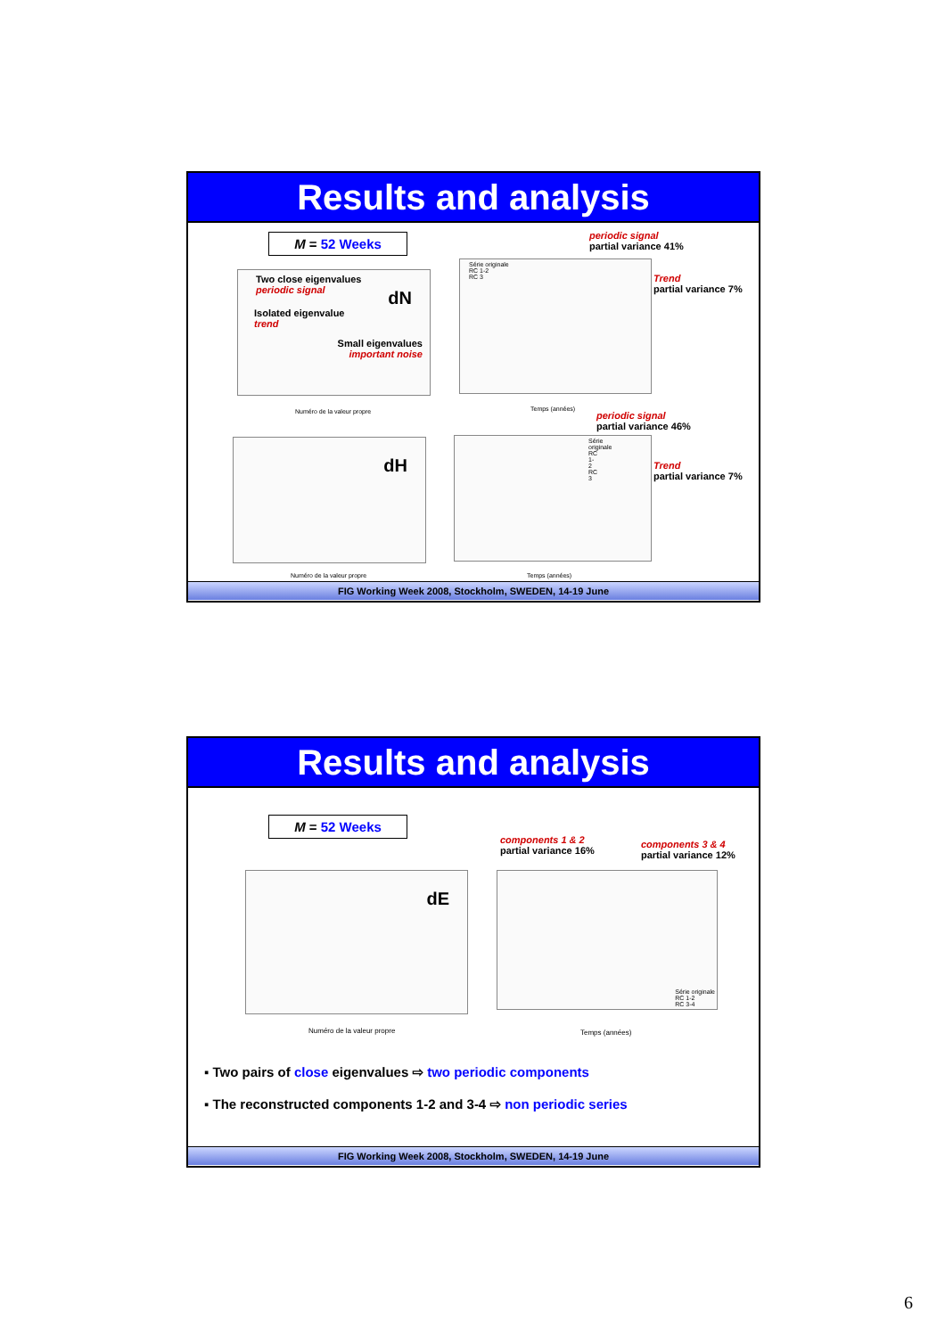Results and analysis
M = 52 Weeks
periodic signal
partial variance 41%
Two close eigenvalues
periodic signal
dN
Isolated eigenvalue
trend
Small eigenvalues
important noise
Numéro de la valeur propre
Série originale
RC 1-2
RC 3
Temps (années)
Trend
partial variance 7%
periodic signal
partial variance 46%
dH
Numéro de la valeur propre
Série originale
RC 1-2
RC 3
Temps (années)
Trend
partial variance 7%
FIG Working Week 2008, Stockholm, SWEDEN, 14-19 June
Results and analysis
M = 52 Weeks
components 1 & 2
partial variance 16%
components 3 & 4
partial variance 12%
dE
Numéro de la valeur propre
Série originale
RC 1-2
RC 3-4
Temps (années)
▪ Two pairs of close eigenvalues ⇨ two periodic components
▪ The reconstructed components 1-2 and 3-4 ⇨ non periodic series
FIG Working Week 2008, Stockholm, SWEDEN, 14-19 June
6